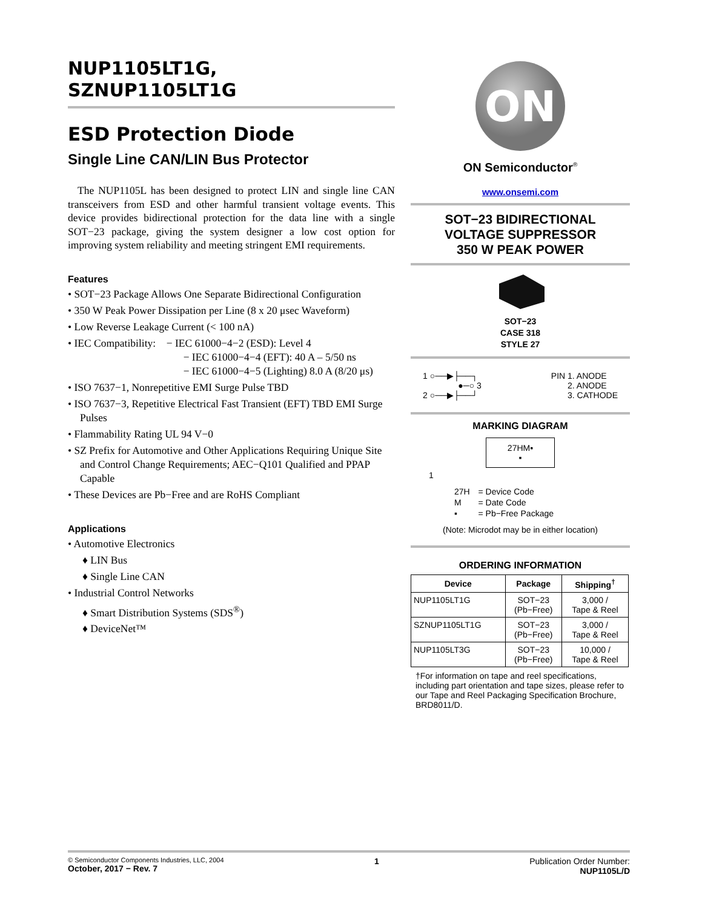NUP1105LT1G,
SZNUP1105LT1G
ESD Protection Diode
Single Line CAN/LIN Bus Protector
The NUP1105L has been designed to protect LIN and single line CAN transceivers from ESD and other harmful transient voltage events. This device provides bidirectional protection for the data line with a single SOT−23 package, giving the system designer a low cost option for improving system reliability and meeting stringent EMI requirements.
Features
• SOT−23 Package Allows One Separate Bidirectional Configuration
• 350 W Peak Power Dissipation per Line (8 x 20 μsec Waveform)
• Low Reverse Leakage Current (< 100 nA)
• IEC Compatibility: − IEC 61000−4−2 (ESD): Level 4
− IEC 61000−4−4 (EFT): 40 A – 5/50 ns
− IEC 61000−4−5 (Lighting) 8.0 A (8/20 μs)
• ISO 7637−1, Nonrepetitive EMI Surge Pulse TBD
• ISO 7637−3, Repetitive Electrical Fast Transient (EFT) TBD EMI Surge Pulses
• Flammability Rating UL 94 V−0
• SZ Prefix for Automotive and Other Applications Requiring Unique Site and Control Change Requirements; AEC−Q101 Qualified and PPAP Capable
• These Devices are Pb−Free and are RoHS Compliant
Applications
• Automotive Electronics
♦ LIN Bus
♦ Single Line CAN
• Industrial Control Networks
♦ Smart Distribution Systems (SDS<sup>®</sup>)
♦ DeviceNet™
ON
ON Semiconductor<sup>®</sup>
www.onsemi.com
SOT−23 BIDIRECTIONAL
VOLTAGE SUPPRESSOR
350 W PEAK POWER
SOT−23
CASE 318
STYLE 27
1 ○──▶├──┐
●─○ 3
2 ○──▶├──┘
PIN 1. ANODE
2. ANODE
3. CATHODE
MARKING DIAGRAM
27HM▪
▪
1
| 27H | = Device Code |
| M | = Date Code |
| ▪ | = Pb−Free Package |
(Note: Microdot may be in either location)
ORDERING INFORMATION
| Device | Package | Shipping<sup>†</sup> |
| --- | --- | --- |
| NUP1105LT1G | SOT−23 (Pb−Free) | 3,000 / Tape & Reel |
| SZNUP1105LT1G | SOT−23 (Pb−Free) | 3,000 / Tape & Reel |
| NUP1105LT3G | SOT−23 (Pb−Free) | 10,000 / Tape & Reel |
†For information on tape and reel specifications, including part orientation and tape sizes, please refer to our Tape and Reel Packaging Specification Brochure, BRD8011/D.
© Semiconductor Components Industries, LLC, 2004
October, 2017 − Rev. 7
1 Publication Order Number:
NUP1105L/D